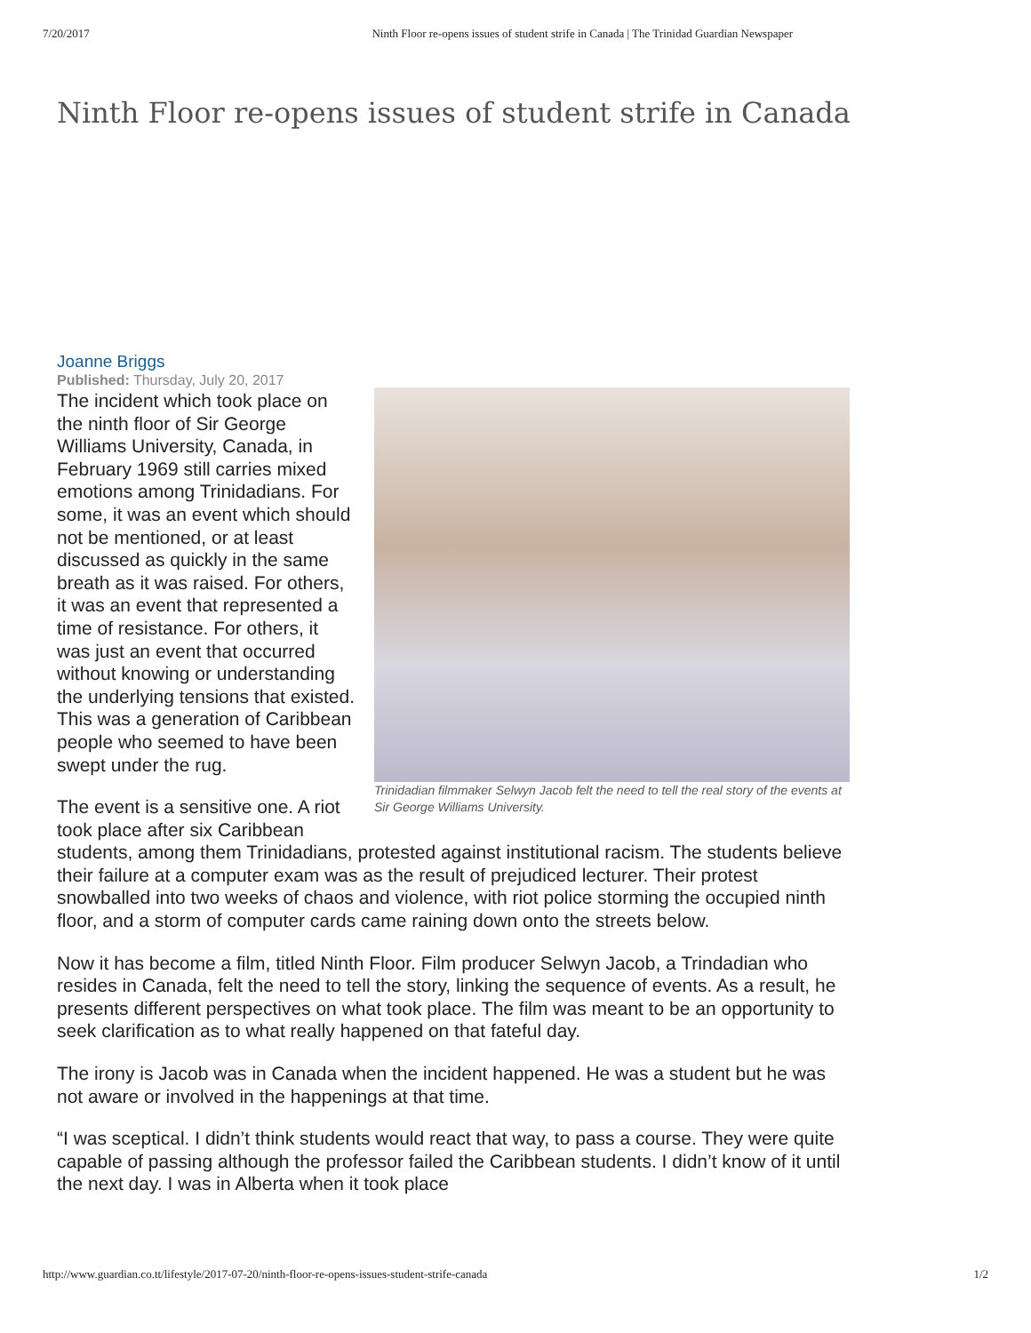7/20/2017 Ninth Floor re-opens issues of student strife in Canada | The Trinidad Guardian Newspaper
Ninth Floor re-opens issues of student strife in Canada
Joanne Briggs
Published: Thursday, July 20, 2017
Trinidadian filmmaker Selwyn Jacob felt the need to tell the real story of the events at Sir George Williams University.
The incident which took place on the ninth floor of Sir George Williams University, Canada, in February 1969 still carries mixed emotions among Trinidadians. For some, it was an event which should not be mentioned, or at least discussed as quickly in the same breath as it was raised. For others, it was an event that represented a time of resistance. For others, it was just an event that occurred without knowing or understanding the underlying tensions that existed. This was a generation of Caribbean people who seemed to have been swept under the rug.
The event is a sensitive one. A riot took place after six Caribbean students, among them Trinidadians, protested against institutional racism. The students believe their failure at a computer exam was as the result of prejudiced lecturer. Their protest snowballed into two weeks of chaos and violence, with riot police storming the occupied ninth floor, and a storm of computer cards came raining down onto the streets below.
Now it has become a film, titled Ninth Floor. Film producer Selwyn Jacob, a Trindadian who resides in Canada, felt the need to tell the story, linking the sequence of events. As a result, he presents different perspectives on what took place. The film was meant to be an opportunity to seek clarification as to what really happened on that fateful day.
The irony is Jacob was in Canada when the incident happened. He was a student but he was not aware or involved in the happenings at that time.
“I was sceptical. I didn’t think students would react that way, to pass a course. They were quite capable of passing although the professor failed the Caribbean students. I didn’t know of it until the next day. I was in Alberta when it took place
http://www.guardian.co.tt/lifestyle/2017-07-20/ninth-floor-re-opens-issues-student-strife-canada 1/2